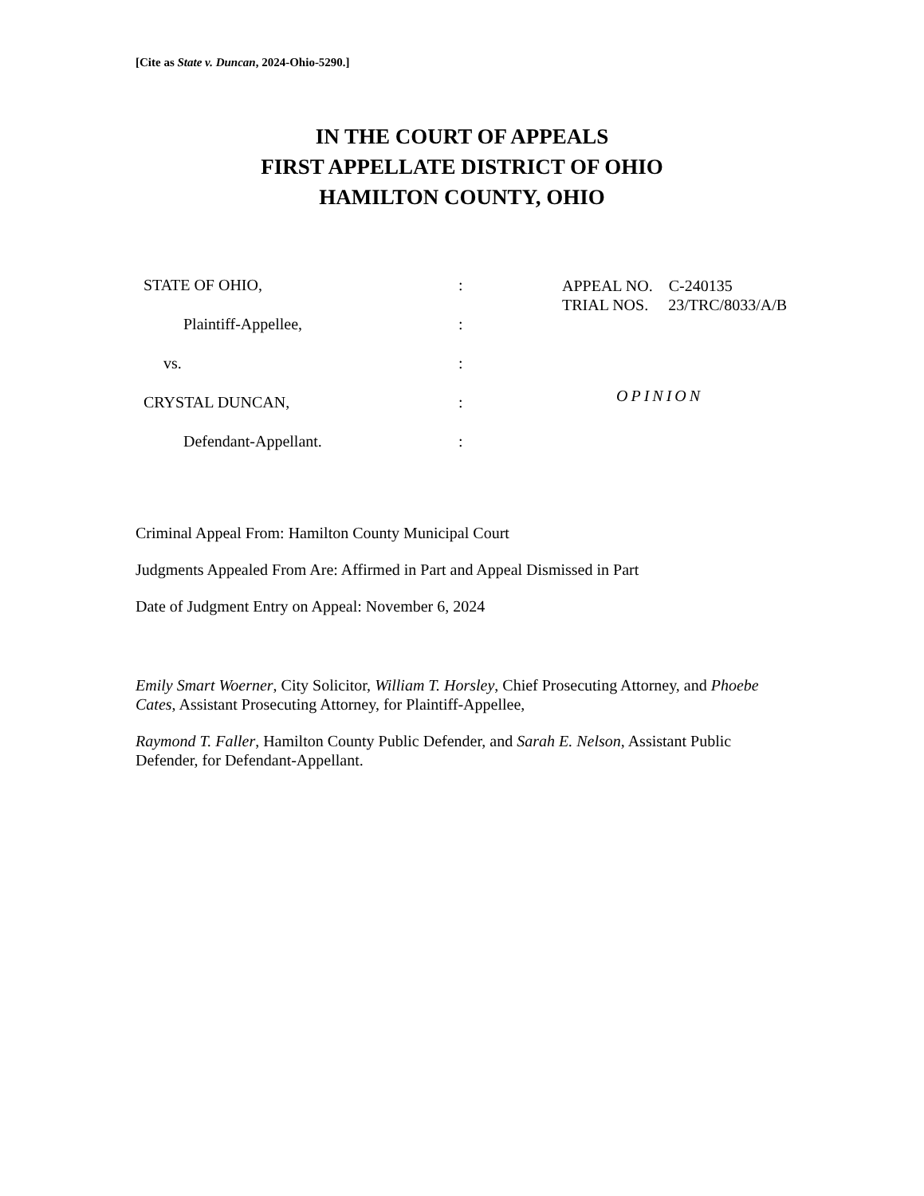[Cite as State v. Duncan, 2024-Ohio-5290.]
IN THE COURT OF APPEALS
FIRST APPELLATE DISTRICT OF OHIO
HAMILTON COUNTY, OHIO
STATE OF OHIO,:
Plaintiff-Appellee,:
vs.:
CRYSTAL DUNCAN,:
Defendant-Appellant.:
APPEAL NO. C-240135
TRIAL NOS. 23/TRC/8033/A/B
OPINION
Criminal Appeal From: Hamilton County Municipal Court
Judgments Appealed From Are: Affirmed in Part and Appeal Dismissed in Part
Date of Judgment Entry on Appeal: November 6, 2024
Emily Smart Woerner, City Solicitor, William T. Horsley, Chief Prosecuting Attorney, and Phoebe Cates, Assistant Prosecuting Attorney, for Plaintiff-Appellee,
Raymond T. Faller, Hamilton County Public Defender, and Sarah E. Nelson, Assistant Public Defender, for Defendant-Appellant.